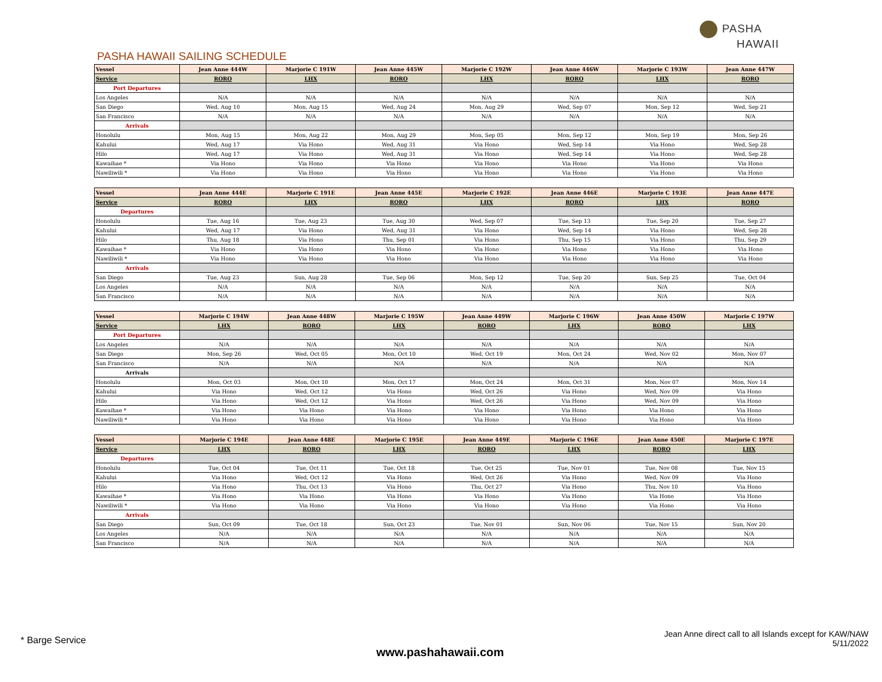PASHA
HAWAII
PASHA HAWAII SAILING SCHEDULE
| Vessel | Jean Anne 444W | Marjorie C 191W | Jean Anne 445W | Marjorie C 192W | Jean Anne 446W | Marjorie C 193W | Jean Anne 447W |
| --- | --- | --- | --- | --- | --- | --- | --- |
| Service | RORO | LHX | RORO | LHX | RORO | LHX | RORO |
| Port Departures | | | | | | | |
| Los Angeles | N/A | N/A | N/A | N/A | N/A | N/A | N/A |
| San Diego | Wed, Aug 10 | Mon, Aug 15 | Wed, Aug 24 | Mon, Aug 29 | Wed, Sep 07 | Mon, Sep 12 | Wed, Sep 21 |
| San Francisco | N/A | N/A | N/A | N/A | N/A | N/A | N/A |
| Arrivals | | | | | | | |
| Honolulu | Mon, Aug 15 | Mon, Aug 22 | Mon, Aug 29 | Mon, Sep 05 | Mon, Sep 12 | Mon, Sep 19 | Mon, Sep 26 |
| Kahului | Wed, Aug 17 | Via Hono | Wed, Aug 31 | Via Hono | Wed, Sep 14 | Via Hono | Wed, Sep 28 |
| Hilo | Wed, Aug 17 | Via Hono | Wed, Aug 31 | Via Hono | Wed, Sep 14 | Via Hono | Wed, Sep 28 |
| Kawaihae * | Via Hono | Via Hono | Via Hono | Via Hono | Via Hono | Via Hono | Via Hono |
| Nawiliwili * | Via Hono | Via Hono | Via Hono | Via Hono | Via Hono | Via Hono | Via Hono |
| Vessel | Jean Anne 444E | Marjorie C 191E | Jean Anne 445E | Marjorie C 192E | Jean Anne 446E | Marjorie C 193E | Jean Anne 447E |
| --- | --- | --- | --- | --- | --- | --- | --- |
| Service | RORO | LHX | RORO | LHX | RORO | LHX | RORO |
| Departures | | | | | | | |
| Honolulu | Tue, Aug 16 | Tue, Aug 23 | Tue, Aug 30 | Wed, Sep 07 | Tue, Sep 13 | Tue, Sep 20 | Tue, Sep 27 |
| Kahului | Wed, Aug 17 | Via Hono | Wed, Aug 31 | Via Hono | Wed, Sep 14 | Via Hono | Wed, Sep 28 |
| Hilo | Thu, Aug 18 | Via Hono | Thu, Sep 01 | Via Hono | Thu, Sep 15 | Via Hono | Thu, Sep 29 |
| Kawaihae * | Via Hono | Via Hono | Via Hono | Via Hono | Via Hono | Via Hono | Via Hono |
| Nawiliwili * | Via Hono | Via Hono | Via Hono | Via Hono | Via Hono | Via Hono | Via Hono |
| Arrivals | | | | | | | |
| San Diego | Tue, Aug 23 | Sun, Aug 28 | Tue, Sep 06 | Mon, Sep 12 | Tue, Sep 20 | Sun, Sep 25 | Tue, Oct 04 |
| Los Angeles | N/A | N/A | N/A | N/A | N/A | N/A | N/A |
| San Francisco | N/A | N/A | N/A | N/A | N/A | N/A | N/A |
| Vessel | Marjorie C 194W | Jean Anne 448W | Marjorie C 195W | Jean Anne 449W | Marjorie C 196W | Jean Anne 450W | Marjorie C 197W |
| --- | --- | --- | --- | --- | --- | --- | --- |
| Service | LHX | RORO | LHX | RORO | LHX | RORO | LHX |
| Port Departures | | | | | | | |
| Los Angeles | N/A | N/A | N/A | N/A | N/A | N/A | N/A |
| San Diego | Mon, Sep 26 | Wed, Oct 05 | Mon, Oct 10 | Wed, Oct 19 | Mon, Oct 24 | Wed, Nov 02 | Mon, Nov 07 |
| San Francisco | N/A | N/A | N/A | N/A | N/A | N/A | N/A |
| Arrivals | | | | | | | |
| Honolulu | Mon, Oct 03 | Mon, Oct 10 | Mon, Oct 17 | Mon, Oct 24 | Mon, Oct 31 | Mon, Nov 07 | Mon, Nov 14 |
| Kahului | Via Hono | Wed, Oct 12 | Via Hono | Wed, Oct 26 | Via Hono | Wed, Nov 09 | Via Hono |
| Hilo | Via Hono | Wed, Oct 12 | Via Hono | Wed, Oct 26 | Via Hono | Wed, Nov 09 | Via Hono |
| Kawaihae * | Via Hono | Via Hono | Via Hono | Via Hono | Via Hono | Via Hono | Via Hono |
| Nawiliwili * | Via Hono | Via Hono | Via Hono | Via Hono | Via Hono | Via Hono | Via Hono |
| Vessel | Marjorie C 194E | Jean Anne 448E | Marjorie C 195E | Jean Anne 449E | Marjorie C 196E | Jean Anne 450E | Marjorie C 197E |
| --- | --- | --- | --- | --- | --- | --- | --- |
| Service | LHX | RORO | LHX | RORO | LHX | RORO | LHX |
| Departures | | | | | | | |
| Honolulu | Tue, Oct 04 | Tue, Oct 11 | Tue, Oct 18 | Tue, Oct 25 | Tue, Nov 01 | Tue, Nov 08 | Tue, Nov 15 |
| Kahului | Via Hono | Wed, Oct 12 | Via Hono | Wed, Oct 26 | Via Hono | Wed, Nov 09 | Via Hono |
| Hilo | Via Hono | Thu, Oct 13 | Via Hono | Thu, Oct 27 | Via Hono | Thu, Nov 10 | Via Hono |
| Kawaihae * | Via Hono | Via Hono | Via Hono | Via Hono | Via Hono | Via Hono | Via Hono |
| Nawiliwili * | Via Hono | Via Hono | Via Hono | Via Hono | Via Hono | Via Hono | Via Hono |
| Arrivals | | | | | | | |
| San Diego | Sun, Oct 09 | Tue, Oct 18 | Sun, Oct 23 | Tue, Nov 01 | Sun, Nov 06 | Tue, Nov 15 | Sun, Nov 20 |
| Los Angeles | N/A | N/A | N/A | N/A | N/A | N/A | N/A |
| San Francisco | N/A | N/A | N/A | N/A | N/A | N/A | N/A |
* Barge Service
www.pashahawaii.com
Jean Anne direct call to all Islands except for KAW/NAW
5/11/2022